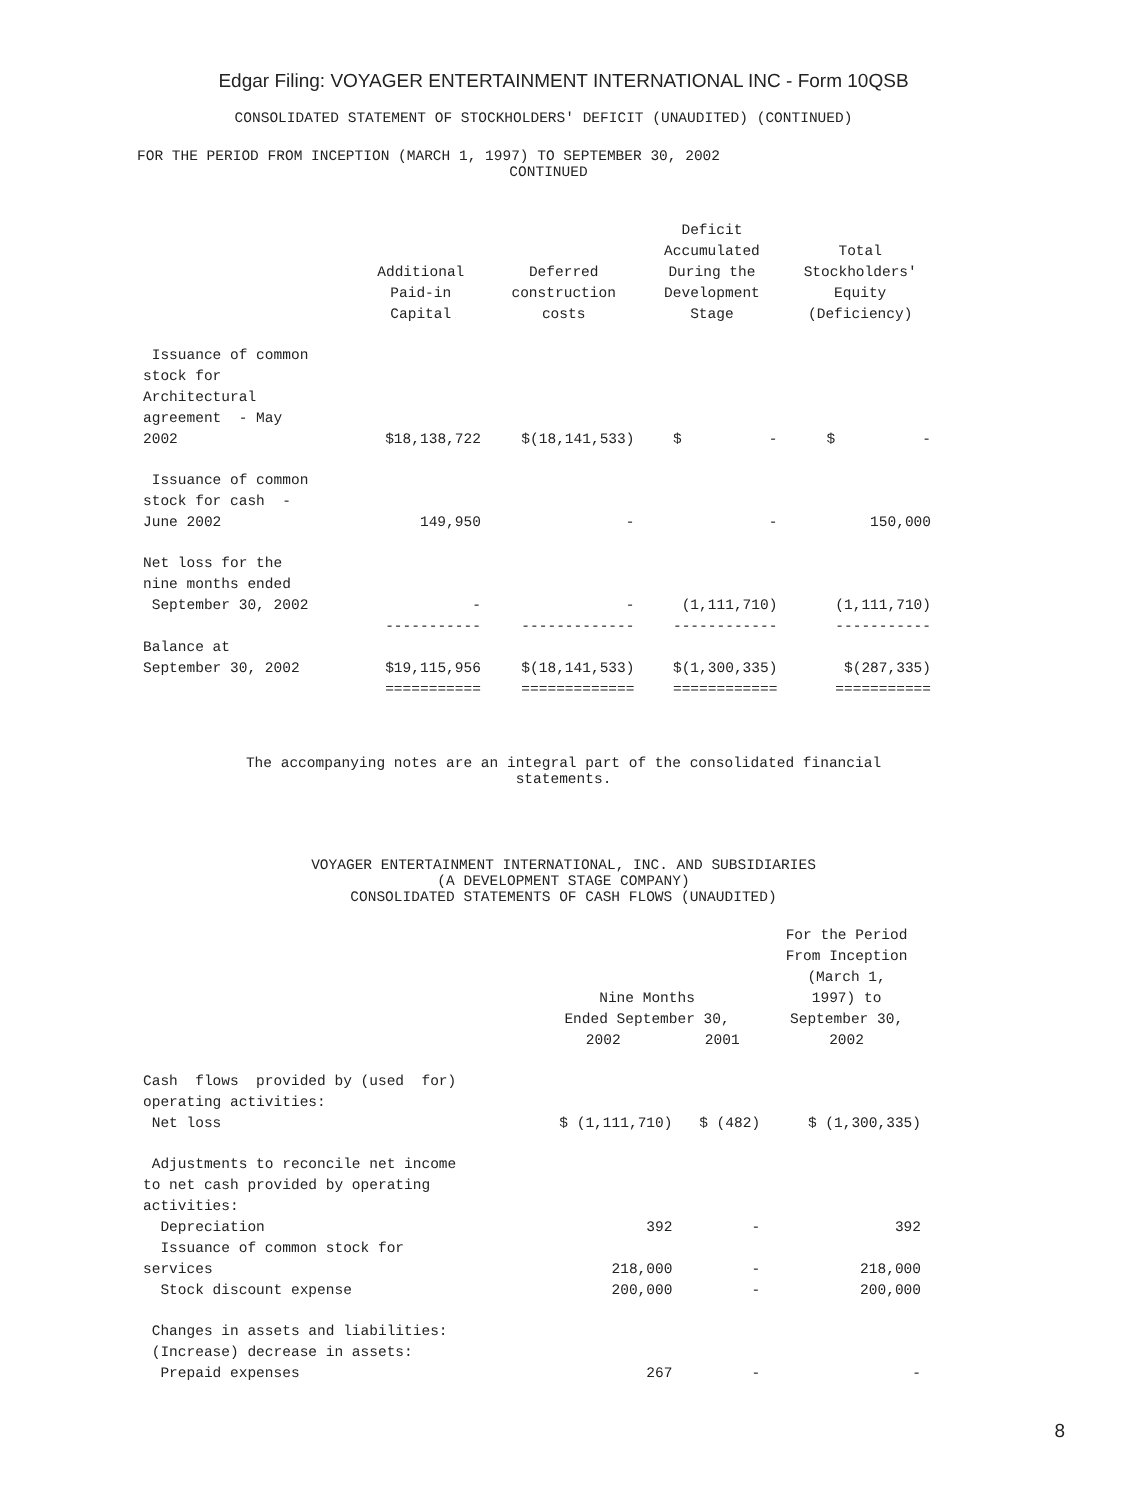Edgar Filing: VOYAGER ENTERTAINMENT INTERNATIONAL INC - Form 10QSB
CONSOLIDATED STATEMENT OF STOCKHOLDERS' DEFICIT (UNAUDITED) (CONTINUED)
FOR THE PERIOD FROM INCEPTION (MARCH 1, 1997) TO SEPTEMBER 30, 2002
CONTINUED
| | Additional Paid-in Capital | Deferred construction costs | Deficit Accumulated During the Development Stage | Total Stockholders' Equity (Deficiency) |
| --- | --- | --- | --- | --- |
| Issuance of common stock for Architectural agreement - May 2002 | $18,138,722 | $(18,141,533) | $ - | $ - |
| Issuance of common stock for cash - June 2002 | 149,950 | - | - | 150,000 |
| Net loss for the nine months ended September 30, 2002 | - | - | (1,111,710) | (1,111,710) |
| | ----------- | ------------- | ------------ | ----------- |
| Balance at September 30, 2002 | $19,115,956 | $(18,141,533) | $(1,300,335) | $(287,335) |
| | =========== | ============= | ============ | =========== |
The accompanying notes are an integral part of the consolidated financial
statements.
VOYAGER ENTERTAINMENT INTERNATIONAL, INC. AND SUBSIDIARIES
(A DEVELOPMENT STAGE COMPANY)
CONSOLIDATED STATEMENTS OF CASH FLOWS (UNAUDITED)
| | Nine Months Ended September 30, | | For the Period From Inception (March 1, 1997) to September 30, |
| --- | --- | --- | --- |
| | 2002 | 2001 | 2002 |
| Cash flows provided by (used for) operating activities: Net loss | $ (1,111,710) | $ (482) | $ (1,300,335) |
| Adjustments to reconcile net income to net cash provided by operating activities: Depreciation | 392 | - | 392 |
| Issuance of common stock for services | 218,000 | - | 218,000 |
| Stock discount expense | 200,000 | - | 200,000 |
| Changes in assets and liabilities: (Increase) decrease in assets: Prepaid expenses | 267 | - | - |
8